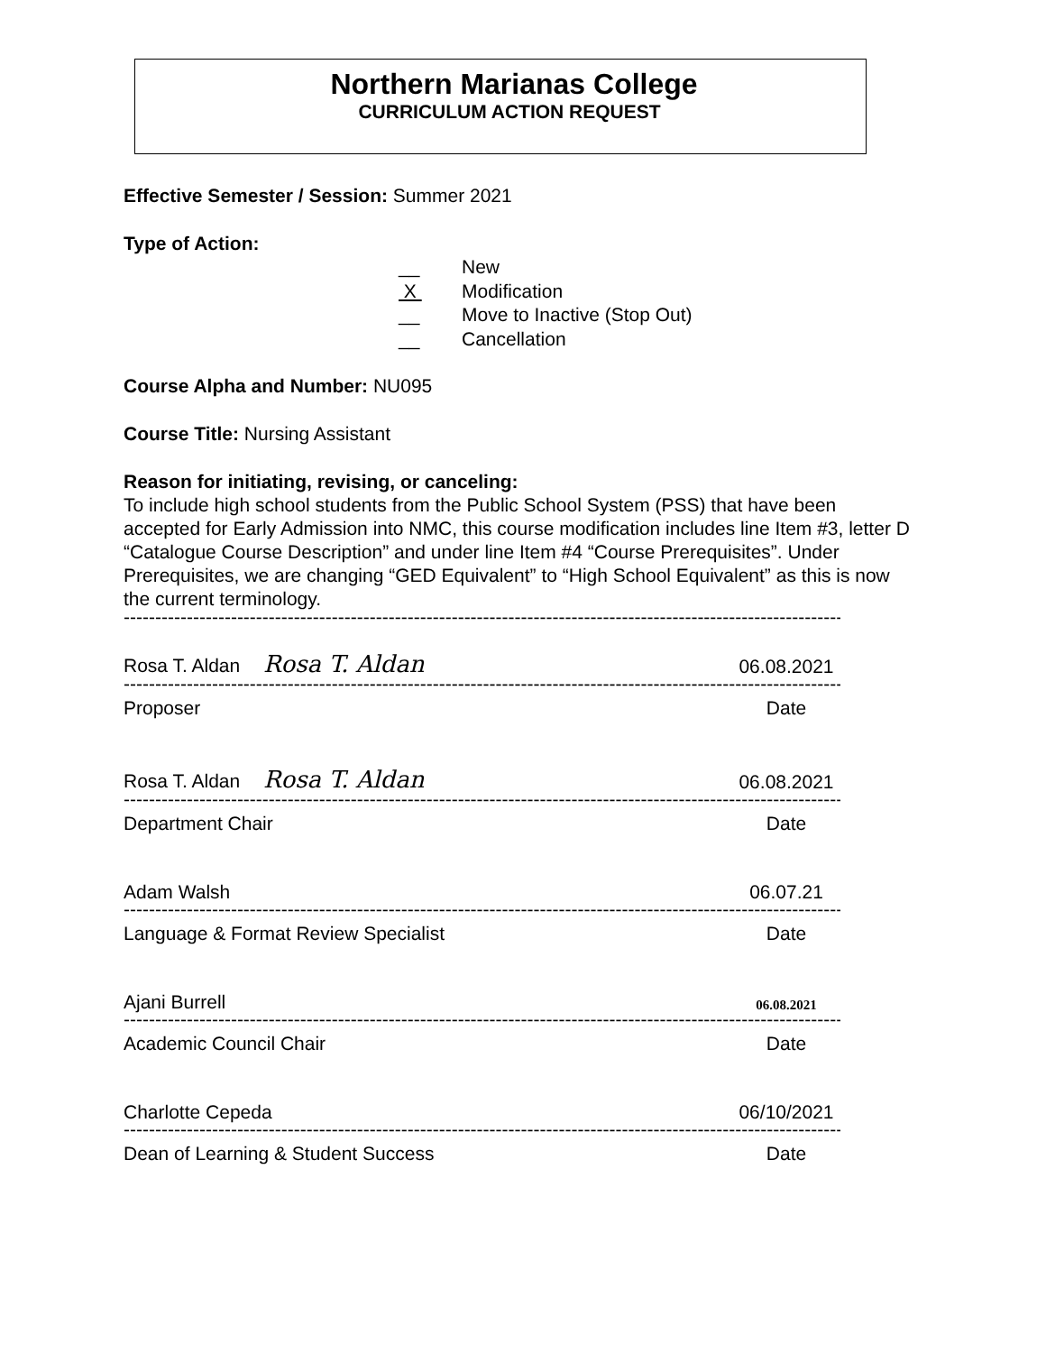Northern Marianas College
CURRICULUM ACTION REQUEST
Effective Semester / Session: Summer 2021
Type of Action:
__ New
X Modification
__ Move to Inactive (Stop Out)
__ Cancellation
Course Alpha and Number: NU095
Course Title: Nursing Assistant
Reason for initiating, revising, or canceling:
To include high school students from the Public School System (PSS) that have been accepted for Early Admission into NMC, this course modification includes line Item #3, letter D “Catalogue Course Description” and under line Item #4 “Course Prerequisites”. Under Prerequisites, we are changing “GED Equivalent” to “High School Equivalent” as this is now the current terminology.
--------------------------------------------------------------------------------------------------------------------------------
Rosa T. Aldan Rosa T. Aldan
06.08.2021
--------------------------------------------------------------------------------------------------------------------------------
Proposer
Date
Rosa T. Aldan Rosa T. Aldan
06.08.2021
--------------------------------------------------------------------------------------------------------------------------------
Department Chair
Date
Adam Walsh
06.07.21
--------------------------------------------------------------------------------------------------------------------------------
Language & Format Review Specialist
Date
Ajani Burrell
06.08.2021
--------------------------------------------------------------------------------------------------------------------------------
Academic Council Chair
Date
Charlotte Cepeda
06/10/2021
--------------------------------------------------------------------------------------------------------------------------------
Dean of Learning & Student Success
Date